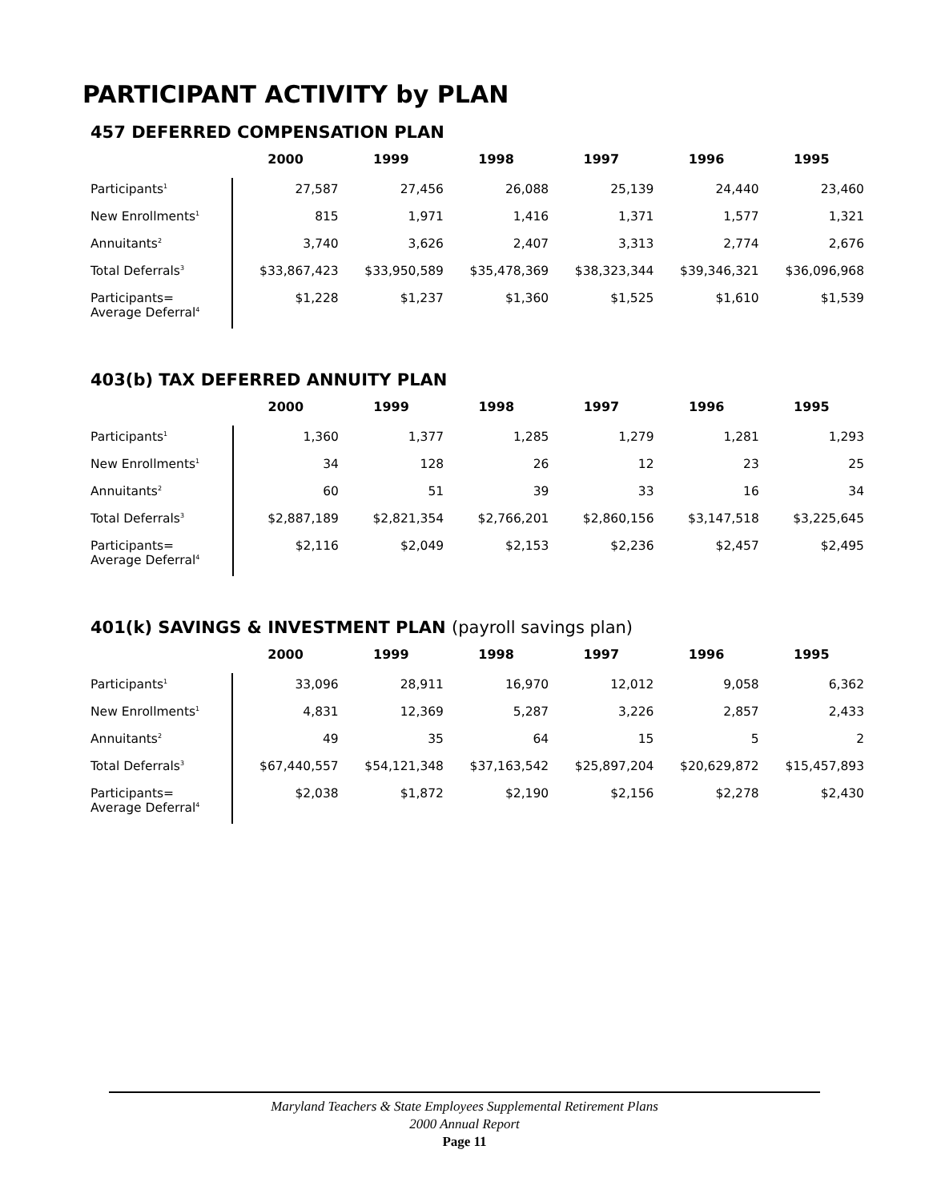PARTICIPANT ACTIVITY by PLAN
457 DEFERRED COMPENSATION PLAN
| | 2000 | 1999 | 1998 | 1997 | 1996 | 1995 |
| Participants<sup>1</sup> | 27,587 | 27,456 | 26,088 | 25,139 | 24,440 | 23,460 |
| New Enrollments<sup>1</sup> | 815 | 1,971 | 1,416 | 1,371 | 1,577 | 1,321 |
| Annuitants<sup>2</sup> | 3,740 | 3,626 | 2,407 | 3,313 | 2,774 | 2,676 |
| Total Deferrals<sup>3</sup> | $33,867,423 | $33,950,589 | $35,478,369 | $38,323,344 | $39,346,321 | $36,096,968 |
| Participants= Average Deferral<sup>4</sup> | $1,228 | $1,237 | $1,360 | $1,525 | $1,610 | $1,539 |
403(b) TAX DEFERRED ANNUITY PLAN
| | 2000 | 1999 | 1998 | 1997 | 1996 | 1995 |
| Participants<sup>1</sup> | 1,360 | 1,377 | 1,285 | 1,279 | 1,281 | 1,293 |
| New Enrollments<sup>1</sup> | 34 | 128 | 26 | 12 | 23 | 25 |
| Annuitants<sup>2</sup> | 60 | 51 | 39 | 33 | 16 | 34 |
| Total Deferrals<sup>3</sup> | $2,887,189 | $2,821,354 | $2,766,201 | $2,860,156 | $3,147,518 | $3,225,645 |
| Participants= Average Deferral<sup>4</sup> | $2,116 | $2,049 | $2,153 | $2,236 | $2,457 | $2,495 |
401(k) SAVINGS & INVESTMENT PLAN (payroll savings plan)
| | 2000 | 1999 | 1998 | 1997 | 1996 | 1995 |
| Participants<sup>1</sup> | 33,096 | 28,911 | 16,970 | 12,012 | 9,058 | 6,362 |
| New Enrollments<sup>1</sup> | 4,831 | 12,369 | 5,287 | 3,226 | 2,857 | 2,433 |
| Annuitants<sup>2</sup> | 49 | 35 | 64 | 15 | 5 | 2 |
| Total Deferrals<sup>3</sup> | $67,440,557 | $54,121,348 | $37,163,542 | $25,897,204 | $20,629,872 | $15,457,893 |
| Participants= Average Deferral<sup>4</sup> | $2,038 | $1,872 | $2,190 | $2,156 | $2,278 | $2,430 |
Maryland Teachers & State Employees Supplemental Retirement Plans
2000 Annual Report
Page 11